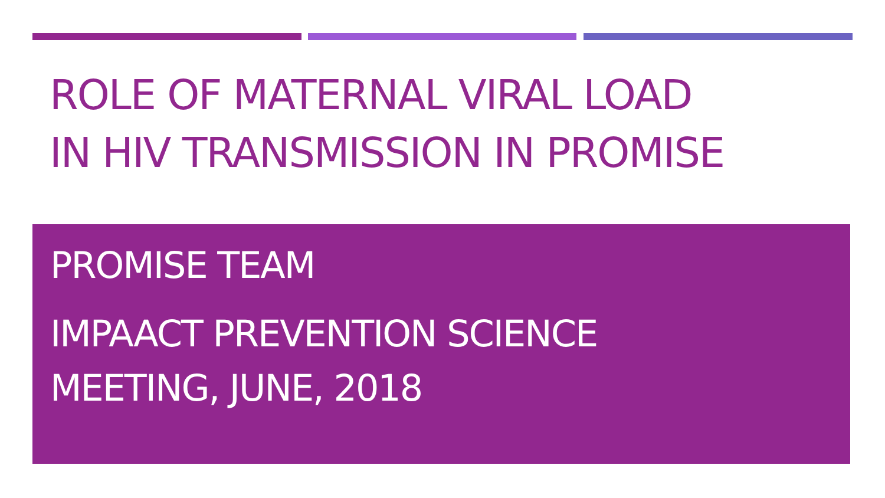ROLE OF MATERNAL VIRAL LOAD
IN HIV TRANSMISSION IN PROMISE
PROMISE TEAM
IMPAACT PREVENTION SCIENCE
MEETING, JUNE, 2018